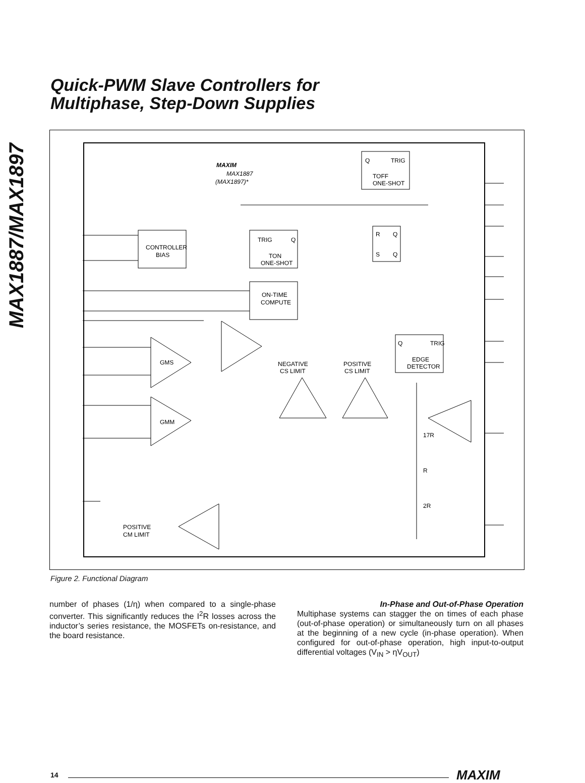MAX1887/MAX1897
Quick-PWM Slave Controllers for
Multiphase, Step-Down Supplies
MAXIM
MAX1887
(MAX1897)*
Q
TRIG
TOFF
ONE-SHOT
CONTROLLER
BIAS
TRIG
Q
TON
ONE-SHOT
ON-TIME
COMPUTE
R
Q
S
Q
Q
TRIG
EDGE
DETECTOR
GMS
GMM
POSITIVE
CM LIMIT
NEGATIVE
CS LIMIT
POSITIVE
CS LIMIT
17R
R
2R
Figure 2. Functional Diagram
number of phases (1/η) when compared to a single-phase converter. This significantly reduces the I<sup>2</sup>R losses across the inductor’s series resistance, the MOSFETs on-resistance, and the board resistance.
In-Phase and Out-of-Phase Operation
Multiphase systems can stagger the on times of each phase (out-of-phase operation) or simultaneously turn on all phases at the beginning of a new cycle (in-phase operation). When configured for out-of-phase operation, high input-to-output differential voltages (V<sub>IN</sub> > ηV<sub>OUT</sub>)
14 MAXIM